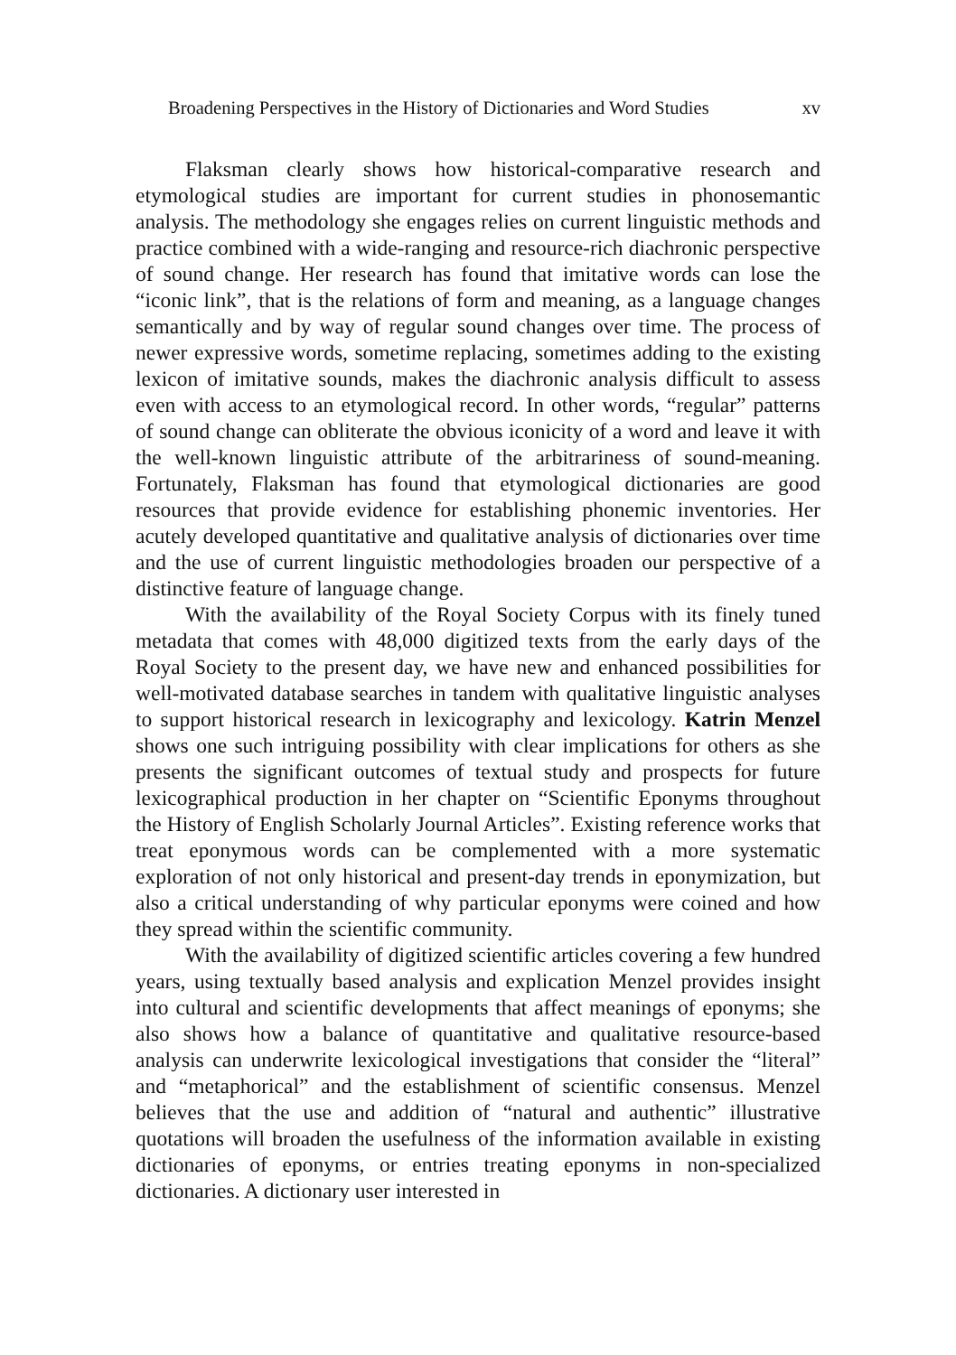Broadening Perspectives in the History of Dictionaries and Word Studies xv
Flaksman clearly shows how historical-comparative research and etymological studies are important for current studies in phonosemantic analysis. The methodology she engages relies on current linguistic methods and practice combined with a wide-ranging and resource-rich diachronic perspective of sound change. Her research has found that imitative words can lose the “iconic link”, that is the relations of form and meaning, as a language changes semantically and by way of regular sound changes over time. The process of newer expressive words, sometime replacing, sometimes adding to the existing lexicon of imitative sounds, makes the diachronic analysis difficult to assess even with access to an etymological record. In other words, “regular” patterns of sound change can obliterate the obvious iconicity of a word and leave it with the well-known linguistic attribute of the arbitrariness of sound-meaning. Fortunately, Flaksman has found that etymological dictionaries are good resources that provide evidence for establishing phonemic inventories. Her acutely developed quantitative and qualitative analysis of dictionaries over time and the use of current linguistic methodologies broaden our perspective of a distinctive feature of language change.
With the availability of the Royal Society Corpus with its finely tuned metadata that comes with 48,000 digitized texts from the early days of the Royal Society to the present day, we have new and enhanced possibilities for well-motivated database searches in tandem with qualitative linguistic analyses to support historical research in lexicography and lexicology. Katrin Menzel shows one such intriguing possibility with clear implications for others as she presents the significant outcomes of textual study and prospects for future lexicographical production in her chapter on “Scientific Eponyms throughout the History of English Scholarly Journal Articles”. Existing reference works that treat eponymous words can be complemented with a more systematic exploration of not only historical and present-day trends in eponymization, but also a critical understanding of why particular eponyms were coined and how they spread within the scientific community.
With the availability of digitized scientific articles covering a few hundred years, using textually based analysis and explication Menzel provides insight into cultural and scientific developments that affect meanings of eponyms; she also shows how a balance of quantitative and qualitative resource-based analysis can underwrite lexicological investigations that consider the “literal” and “metaphorical” and the establishment of scientific consensus. Menzel believes that the use and addition of “natural and authentic” illustrative quotations will broaden the usefulness of the information available in existing dictionaries of eponyms, or entries treating eponyms in non-specialized dictionaries. A dictionary user interested in